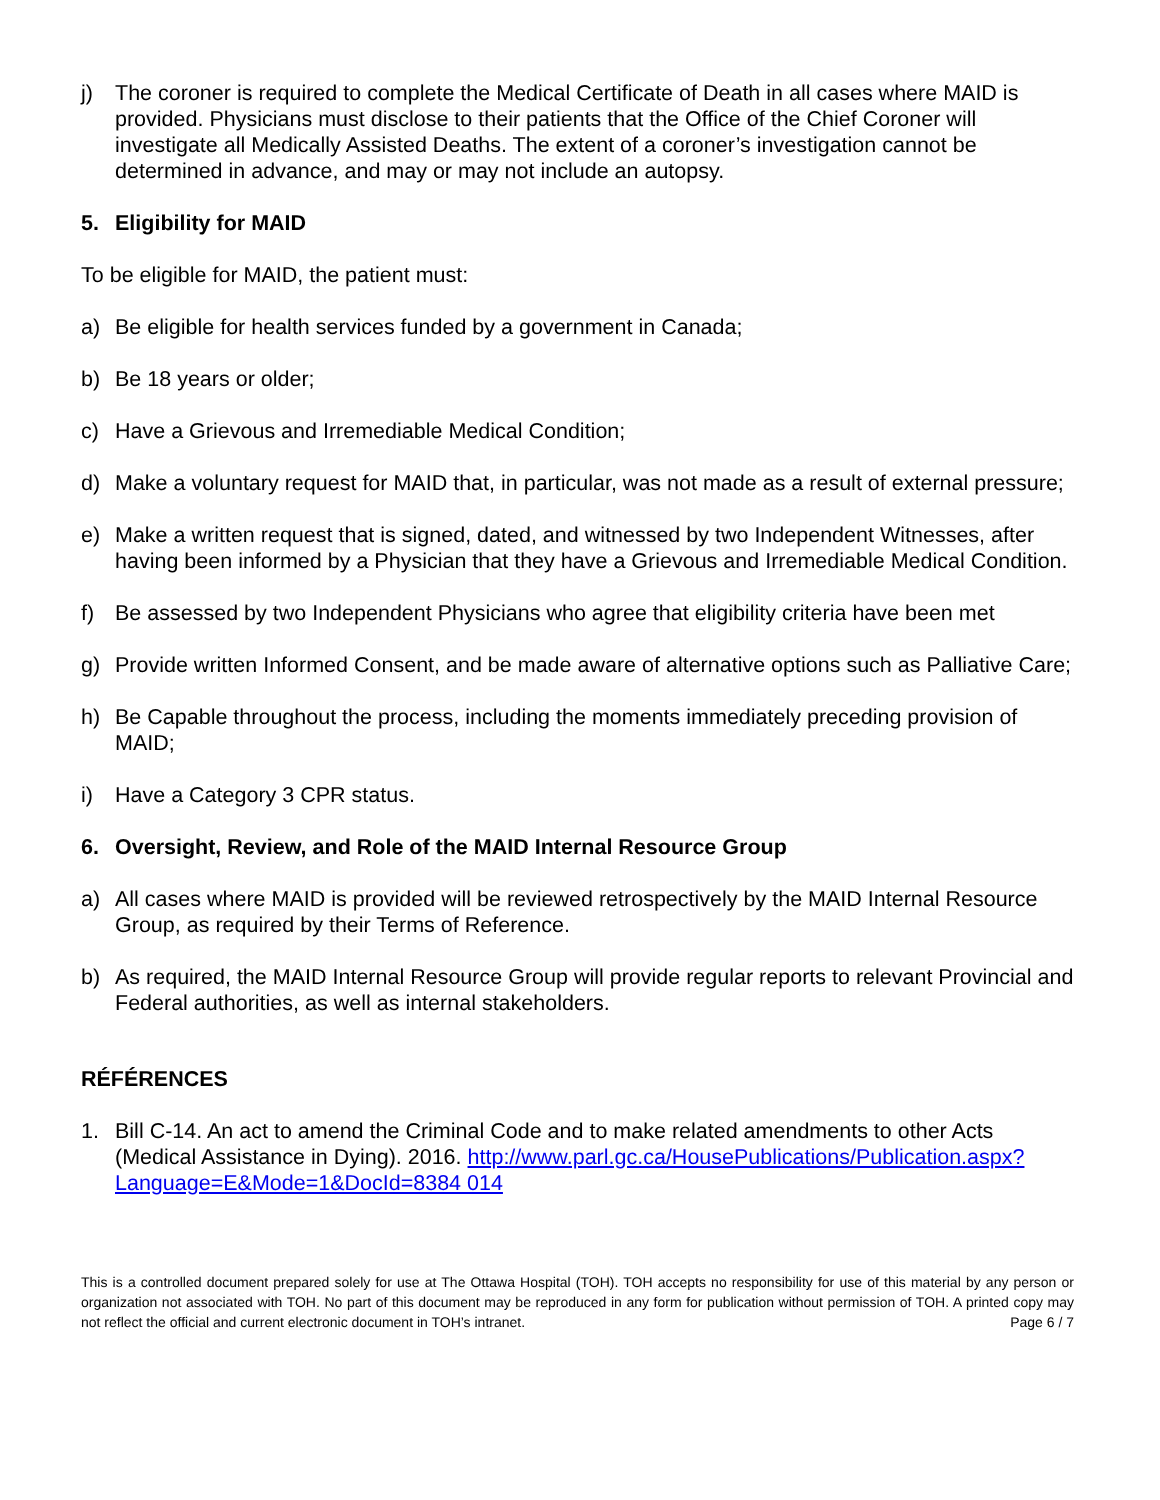j) The coroner is required to complete the Medical Certificate of Death in all cases where MAID is provided. Physicians must disclose to their patients that the Office of the Chief Coroner will investigate all Medically Assisted Deaths. The extent of a coroner’s investigation cannot be determined in advance, and may or may not include an autopsy.
5. Eligibility for MAID
To be eligible for MAID, the patient must:
a) Be eligible for health services funded by a government in Canada;
b) Be 18 years or older;
c) Have a Grievous and Irremediable Medical Condition;
d) Make a voluntary request for MAID that, in particular, was not made as a result of external pressure;
e) Make a written request that is signed, dated, and witnessed by two Independent Witnesses, after having been informed by a Physician that they have a Grievous and Irremediable Medical Condition.
f) Be assessed by two Independent Physicians who agree that eligibility criteria have been met
g) Provide written Informed Consent, and be made aware of alternative options such as Palliative Care;
h) Be Capable throughout the process, including the moments immediately preceding provision of MAID;
i) Have a Category 3 CPR status.
6. Oversight, Review, and Role of the MAID Internal Resource Group
a) All cases where MAID is provided will be reviewed retrospectively by the MAID Internal Resource Group, as required by their Terms of Reference.
b) As required, the MAID Internal Resource Group will provide regular reports to relevant Provincial and Federal authorities, as well as internal stakeholders.
RÉFÉRENCES
1. Bill C-14. An act to amend the Criminal Code and to make related amendments to other Acts (Medical Assistance in Dying). 2016. http://www.parl.gc.ca/HousePublications/Publication.aspx?Language=E&Mode=1&DocId=8384 014
This is a controlled document prepared solely for use at The Ottawa Hospital (TOH). TOH accepts no responsibility for use of this material by any person or organization not associated with TOH. No part of this document may be reproduced in any form for publication without permission of TOH. A printed copy may not reflect the official and current electronic document in TOH’s intranet. Page 6 / 7